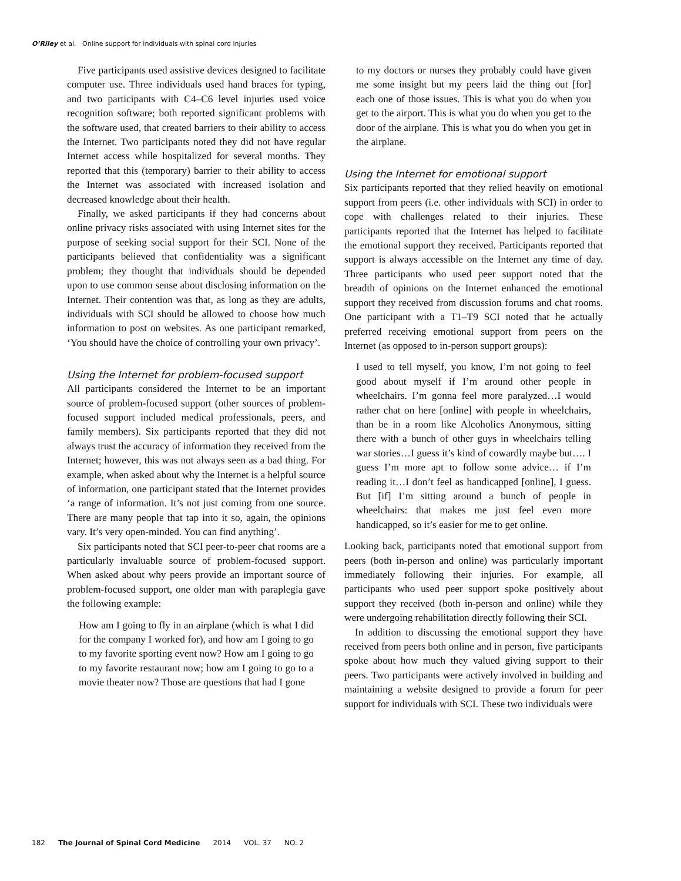O’Riley et al. Online support for individuals with spinal cord injuries
Five participants used assistive devices designed to facilitate computer use. Three individuals used hand braces for typing, and two participants with C4–C6 level injuries used voice recognition software; both reported significant problems with the software used, that created barriers to their ability to access the Internet. Two participants noted they did not have regular Internet access while hospitalized for several months. They reported that this (temporary) barrier to their ability to access the Internet was associated with increased isolation and decreased knowledge about their health.
Finally, we asked participants if they had concerns about online privacy risks associated with using Internet sites for the purpose of seeking social support for their SCI. None of the participants believed that confidentiality was a significant problem; they thought that individuals should be depended upon to use common sense about disclosing information on the Internet. Their contention was that, as long as they are adults, individuals with SCI should be allowed to choose how much information to post on websites. As one participant remarked, ‘You should have the choice of controlling your own privacy’.
Using the Internet for problem-focused support
All participants considered the Internet to be an important source of problem-focused support (other sources of problem-focused support included medical professionals, peers, and family members). Six participants reported that they did not always trust the accuracy of information they received from the Internet; however, this was not always seen as a bad thing. For example, when asked about why the Internet is a helpful source of information, one participant stated that the Internet provides ‘a range of information. It’s not just coming from one source. There are many people that tap into it so, again, the opinions vary. It’s very open-minded. You can find anything’.
Six participants noted that SCI peer-to-peer chat rooms are a particularly invaluable source of problem-focused support. When asked about why peers provide an important source of problem-focused support, one older man with paraplegia gave the following example:
How am I going to fly in an airplane (which is what I did for the company I worked for), and how am I going to go to my favorite sporting event now? How am I going to go to my favorite restaurant now; how am I going to go to a movie theater now? Those are questions that had I gone
to my doctors or nurses they probably could have given me some insight but my peers laid the thing out [for] each one of those issues. This is what you do when you get to the airport. This is what you do when you get to the door of the airplane. This is what you do when you get in the airplane.
Using the Internet for emotional support
Six participants reported that they relied heavily on emotional support from peers (i.e. other individuals with SCI) in order to cope with challenges related to their injuries. These participants reported that the Internet has helped to facilitate the emotional support they received. Participants reported that support is always accessible on the Internet any time of day. Three participants who used peer support noted that the breadth of opinions on the Internet enhanced the emotional support they received from discussion forums and chat rooms. One participant with a T1–T9 SCI noted that he actually preferred receiving emotional support from peers on the Internet (as opposed to in-person support groups):
I used to tell myself, you know, I’m not going to feel good about myself if I’m around other people in wheelchairs. I’m gonna feel more paralyzed…I would rather chat on here [online] with people in wheelchairs, than be in a room like Alcoholics Anonymous, sitting there with a bunch of other guys in wheelchairs telling war stories…I guess it’s kind of cowardly maybe but…. I guess I’m more apt to follow some advice… if I’m reading it…I don’t feel as handicapped [online], I guess. But [if] I’m sitting around a bunch of people in wheelchairs: that makes me just feel even more handicapped, so it’s easier for me to get online.
Looking back, participants noted that emotional support from peers (both in-person and online) was particularly important immediately following their injuries. For example, all participants who used peer support spoke positively about support they received (both in-person and online) while they were undergoing rehabilitation directly following their SCI.
In addition to discussing the emotional support they have received from peers both online and in person, five participants spoke about how much they valued giving support to their peers. Two participants were actively involved in building and maintaining a website designed to provide a forum for peer support for individuals with SCI. These two individuals were
182 The Journal of Spinal Cord Medicine 2014 VOL. 37 NO. 2